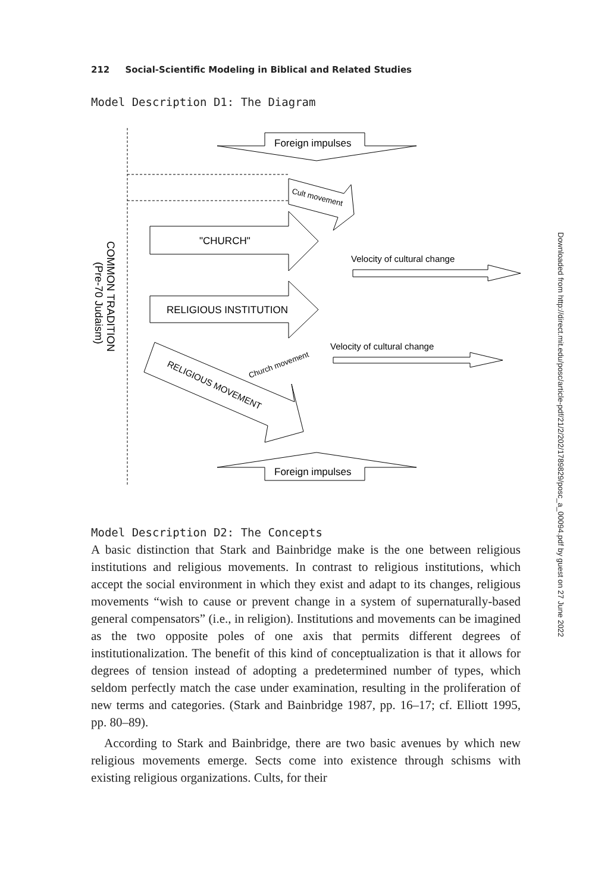212 Social-Scientific Modeling in Biblical and Related Studies
Model Description D1: The Diagram
COMMON TRADITION
(Pre-70 Judaism)
Foreign impulses
Cult movement
"CHURCH"
Velocity of cultural change
RELIGIOUS INSTITUTION
Velocity of cultural change
RELIGIOUS MOVEMENT
Church movement
Foreign impulses
Model Description D2: The Concepts
A basic distinction that Stark and Bainbridge make is the one between religious institutions and religious movements. In contrast to religious institutions, which accept the social environment in which they exist and adapt to its changes, religious movements “wish to cause or prevent change in a system of supernaturally-based general compensators” (i.e., in religion). Institutions and movements can be imagined as the two opposite poles of one axis that permits different degrees of institutionalization. The benefit of this kind of conceptualization is that it allows for degrees of tension instead of adopting a predetermined number of types, which seldom perfectly match the case under examination, resulting in the proliferation of new terms and categories. (Stark and Bainbridge 1987, pp. 16–17; cf. Elliott 1995, pp. 80–89).
According to Stark and Bainbridge, there are two basic avenues by which new religious movements emerge. Sects come into existence through schisms with existing religious organizations. Cults, for their
Downloaded from http://direct.mit.edu/posc/article-pdf/21/2/202/1789829/posc_a_00094.pdf by guest on 27 June 2022